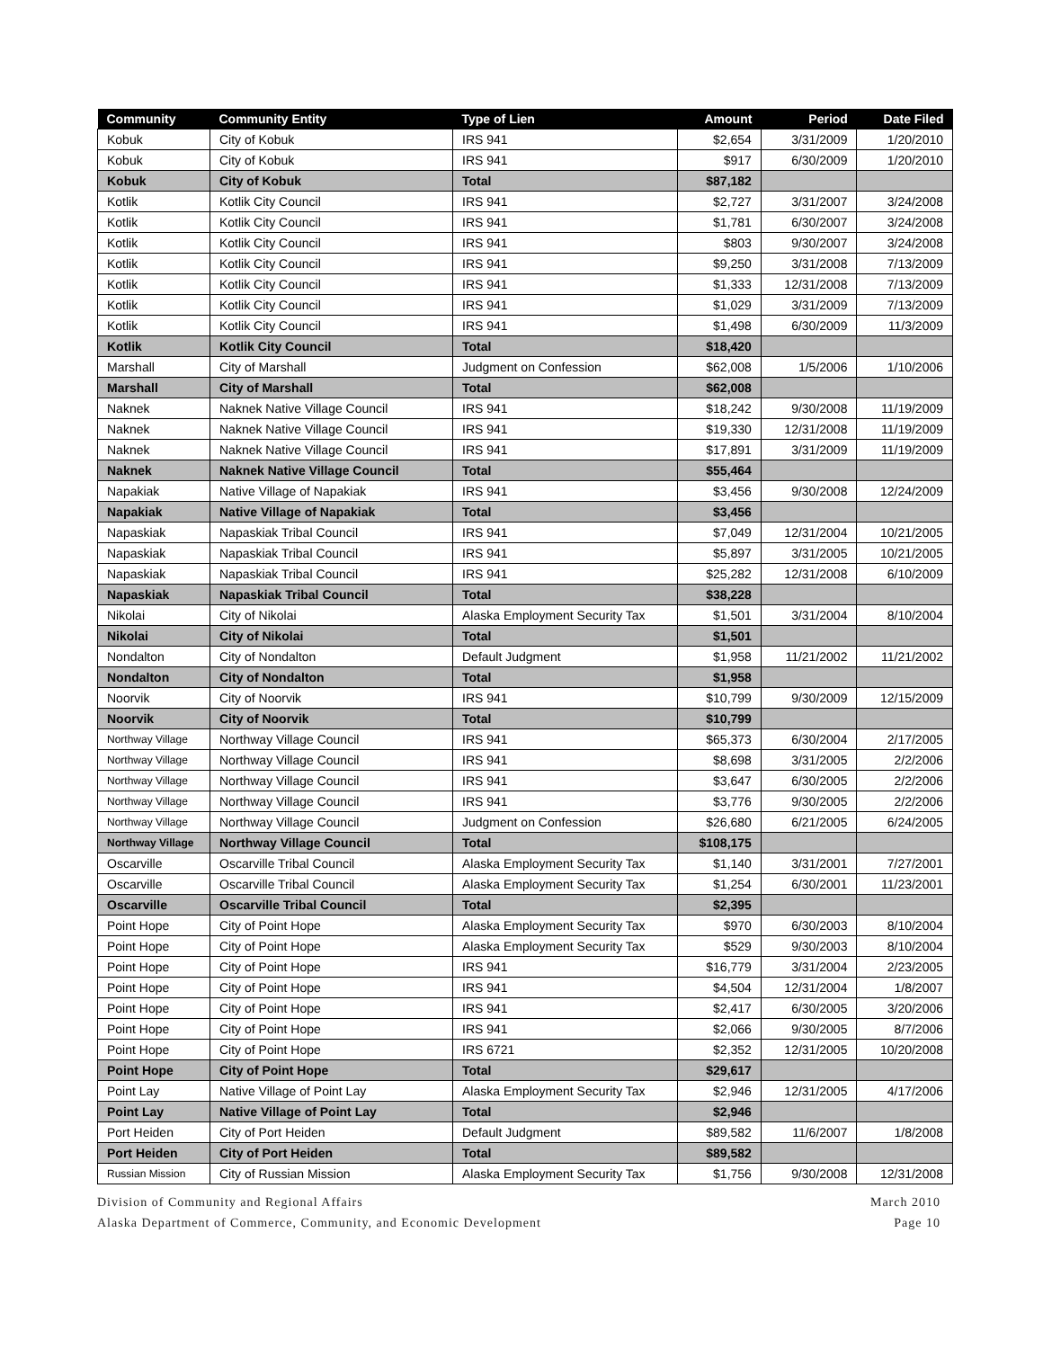| Community | Community Entity | Type of Lien | Amount | Period | Date Filed |
| --- | --- | --- | --- | --- | --- |
| Kobuk | City of Kobuk | IRS 941 | $2,654 | 3/31/2009 | 1/20/2010 |
| Kobuk | City of Kobuk | IRS 941 | $917 | 6/30/2009 | 1/20/2010 |
| Kobuk | City of Kobuk | Total | $87,182 | | |
| Kotlik | Kotlik City Council | IRS 941 | $2,727 | 3/31/2007 | 3/24/2008 |
| Kotlik | Kotlik City Council | IRS 941 | $1,781 | 6/30/2007 | 3/24/2008 |
| Kotlik | Kotlik City Council | IRS 941 | $803 | 9/30/2007 | 3/24/2008 |
| Kotlik | Kotlik City Council | IRS 941 | $9,250 | 3/31/2008 | 7/13/2009 |
| Kotlik | Kotlik City Council | IRS 941 | $1,333 | 12/31/2008 | 7/13/2009 |
| Kotlik | Kotlik City Council | IRS 941 | $1,029 | 3/31/2009 | 7/13/2009 |
| Kotlik | Kotlik City Council | IRS 941 | $1,498 | 6/30/2009 | 11/3/2009 |
| Kotlik | Kotlik City Council | Total | $18,420 | | |
| Marshall | City of Marshall | Judgment on Confession | $62,008 | 1/5/2006 | 1/10/2006 |
| Marshall | City of Marshall | Total | $62,008 | | |
| Naknek | Naknek Native Village Council | IRS 941 | $18,242 | 9/30/2008 | 11/19/2009 |
| Naknek | Naknek Native Village Council | IRS 941 | $19,330 | 12/31/2008 | 11/19/2009 |
| Naknek | Naknek Native Village Council | IRS 941 | $17,891 | 3/31/2009 | 11/19/2009 |
| Naknek | Naknek Native Village Council | Total | $55,464 | | |
| Napakiak | Native Village of Napakiak | IRS 941 | $3,456 | 9/30/2008 | 12/24/2009 |
| Napakiak | Native Village of Napakiak | Total | $3,456 | | |
| Napaskiak | Napaskiak Tribal Council | IRS 941 | $7,049 | 12/31/2004 | 10/21/2005 |
| Napaskiak | Napaskiak Tribal Council | IRS 941 | $5,897 | 3/31/2005 | 10/21/2005 |
| Napaskiak | Napaskiak Tribal Council | IRS 941 | $25,282 | 12/31/2008 | 6/10/2009 |
| Napaskiak | Napaskiak Tribal Council | Total | $38,228 | | |
| Nikolai | City of Nikolai | Alaska Employment Security Tax | $1,501 | 3/31/2004 | 8/10/2004 |
| Nikolai | City of Nikolai | Total | $1,501 | | |
| Nondalton | City of Nondalton | Default Judgment | $1,958 | 11/21/2002 | 11/21/2002 |
| Nondalton | City of Nondalton | Total | $1,958 | | |
| Noorvik | City of Noorvik | IRS 941 | $10,799 | 9/30/2009 | 12/15/2009 |
| Noorvik | City of Noorvik | Total | $10,799 | | |
| Northway Village | Northway Village Council | IRS 941 | $65,373 | 6/30/2004 | 2/17/2005 |
| Northway Village | Northway Village Council | IRS 941 | $8,698 | 3/31/2005 | 2/2/2006 |
| Northway Village | Northway Village Council | IRS 941 | $3,647 | 6/30/2005 | 2/2/2006 |
| Northway Village | Northway Village Council | IRS 941 | $3,776 | 9/30/2005 | 2/2/2006 |
| Northway Village | Northway Village Council | Judgment on Confession | $26,680 | 6/21/2005 | 6/24/2005 |
| Northway Village | Northway Village Council | Total | $108,175 | | |
| Oscarville | Oscarville Tribal Council | Alaska Employment Security Tax | $1,140 | 3/31/2001 | 7/27/2001 |
| Oscarville | Oscarville Tribal Council | Alaska Employment Security Tax | $1,254 | 6/30/2001 | 11/23/2001 |
| Oscarville | Oscarville Tribal Council | Total | $2,395 | | |
| Point Hope | City of Point Hope | Alaska Employment Security Tax | $970 | 6/30/2003 | 8/10/2004 |
| Point Hope | City of Point Hope | Alaska Employment Security Tax | $529 | 9/30/2003 | 8/10/2004 |
| Point Hope | City of Point Hope | IRS 941 | $16,779 | 3/31/2004 | 2/23/2005 |
| Point Hope | City of Point Hope | IRS 941 | $4,504 | 12/31/2004 | 1/8/2007 |
| Point Hope | City of Point Hope | IRS 941 | $2,417 | 6/30/2005 | 3/20/2006 |
| Point Hope | City of Point Hope | IRS 941 | $2,066 | 9/30/2005 | 8/7/2006 |
| Point Hope | City of Point Hope | IRS 6721 | $2,352 | 12/31/2005 | 10/20/2008 |
| Point Hope | City of Point Hope | Total | $29,617 | | |
| Point Lay | Native Village of Point Lay | Alaska Employment Security Tax | $2,946 | 12/31/2005 | 4/17/2006 |
| Point Lay | Native Village of Point Lay | Total | $2,946 | | |
| Port Heiden | City of Port Heiden | Default Judgment | $89,582 | 11/6/2007 | 1/8/2008 |
| Port Heiden | City of Port Heiden | Total | $89,582 | | |
| Russian Mission | City of Russian Mission | Alaska Employment Security Tax | $1,756 | 9/30/2008 | 12/31/2008 |
Division of Community and Regional Affairs
Alaska Department of Commerce, Community, and Economic Development
March 2010
Page 10